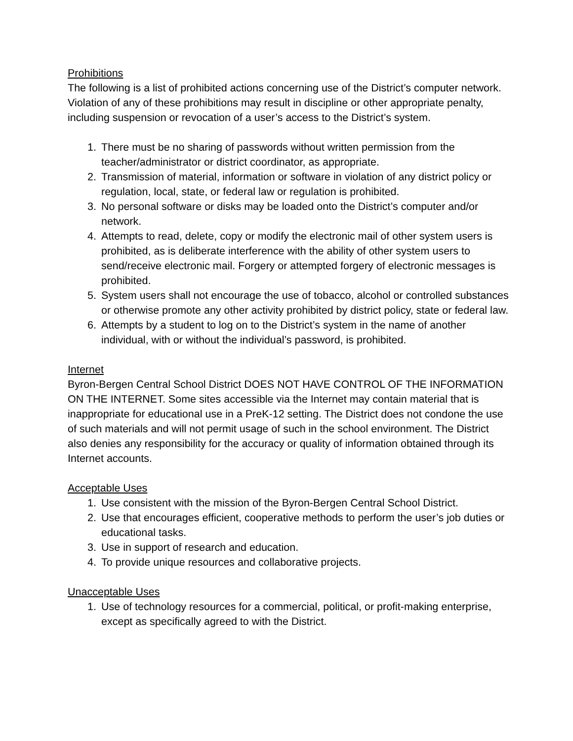Prohibitions
The following is a list of prohibited actions concerning use of the District’s computer network. Violation of any of these prohibitions may result in discipline or other appropriate penalty, including suspension or revocation of a user’s access to the District’s system.
1. There must be no sharing of passwords without written permission from the teacher/administrator or district coordinator, as appropriate.
2. Transmission of material, information or software in violation of any district policy or regulation, local, state, or federal law or regulation is prohibited.
3. No personal software or disks may be loaded onto the District’s computer and/or network.
4. Attempts to read, delete, copy or modify the electronic mail of other system users is prohibited, as is deliberate interference with the ability of other system users to send/receive electronic mail. Forgery or attempted forgery of electronic messages is prohibited.
5. System users shall not encourage the use of tobacco, alcohol or controlled substances or otherwise promote any other activity prohibited by district policy, state or federal law.
6. Attempts by a student to log on to the District’s system in the name of another individual, with or without the individual’s password, is prohibited.
Internet
Byron-Bergen Central School District DOES NOT HAVE CONTROL OF THE INFORMATION ON THE INTERNET. Some sites accessible via the Internet may contain material that is inappropriate for educational use in a PreK-12 setting. The District does not condone the use of such materials and will not permit usage of such in the school environment. The District also denies any responsibility for the accuracy or quality of information obtained through its Internet accounts.
Acceptable Uses
1. Use consistent with the mission of the Byron-Bergen Central School District.
2. Use that encourages efficient, cooperative methods to perform the user’s job duties or educational tasks.
3. Use in support of research and education.
4. To provide unique resources and collaborative projects.
Unacceptable Uses
1. Use of technology resources for a commercial, political, or profit-making enterprise, except as specifically agreed to with the District.